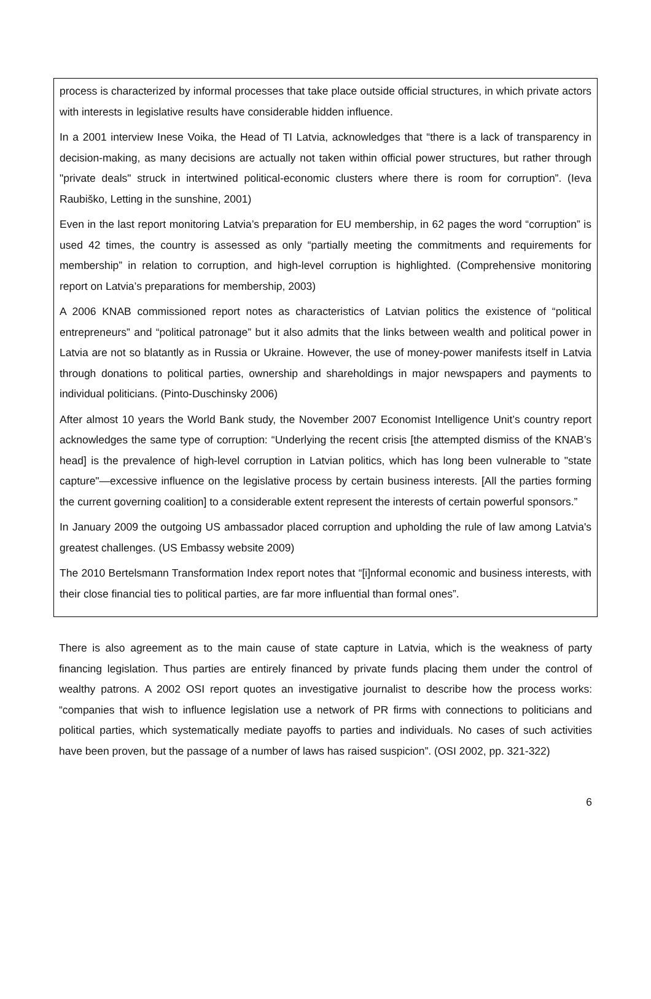process is characterized by informal processes that take place outside official structures, in which private actors with interests in legislative results have considerable hidden influence.
In a 2001 interview Inese Voika, the Head of TI Latvia, acknowledges that “there is a lack of transparency in decision-making, as many decisions are actually not taken within official power structures, but rather through "private deals" struck in intertwined political-economic clusters where there is room for corruption”. (Ieva Raubiško, Letting in the sunshine, 2001)
Even in the last report monitoring Latvia’s preparation for EU membership, in 62 pages the word “corruption” is used 42 times, the country is assessed as only “partially meeting the commitments and requirements for membership” in relation to corruption, and high-level corruption is highlighted. (Comprehensive monitoring report on Latvia’s preparations for membership, 2003)
A 2006 KNAB commissioned report notes as characteristics of Latvian politics the existence of “political entrepreneurs” and “political patronage” but it also admits that the links between wealth and political power in Latvia are not so blatantly as in Russia or Ukraine. However, the use of money-power manifests itself in Latvia through donations to political parties, ownership and shareholdings in major newspapers and payments to individual politicians. (Pinto-Duschinsky 2006)
After almost 10 years the World Bank study, the November 2007 Economist Intelligence Unit’s country report acknowledges the same type of corruption: “Underlying the recent crisis [the attempted dismiss of the KNAB’s head] is the prevalence of high-level corruption in Latvian politics, which has long been vulnerable to "state capture"—excessive influence on the legislative process by certain business interests. [All the parties forming the current governing coalition] to a considerable extent represent the interests of certain powerful sponsors.”
In January 2009 the outgoing US ambassador placed corruption and upholding the rule of law among Latvia's greatest challenges. (US Embassy website 2009)
The 2010 Bertelsmann Transformation Index report notes that “[i]nformal economic and business interests, with their close financial ties to political parties, are far more influential than formal ones”.
There is also agreement as to the main cause of state capture in Latvia, which is the weakness of party financing legislation. Thus parties are entirely financed by private funds placing them under the control of wealthy patrons. A 2002 OSI report quotes an investigative journalist to describe how the process works: “companies that wish to influence legislation use a network of PR firms with connections to politicians and political parties, which systematically mediate payoffs to parties and individuals. No cases of such activities have been proven, but the passage of a number of laws has raised suspicion”. (OSI 2002, pp. 321-322)
6